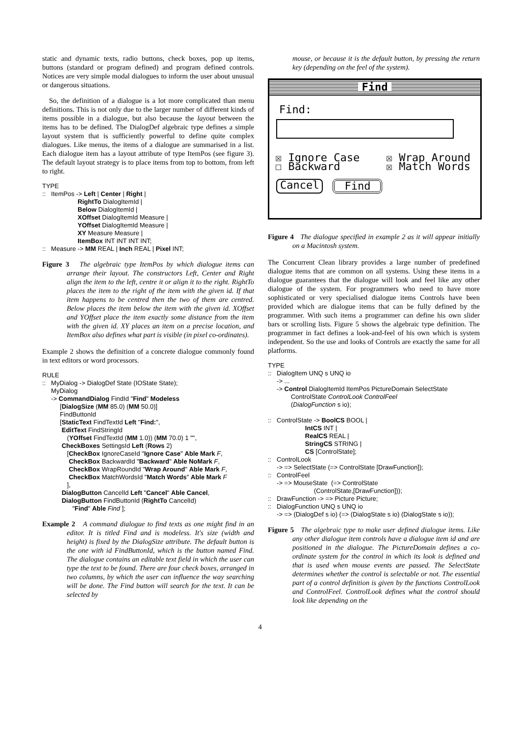static and dynamic texts, radio buttons, check boxes, pop up items, buttons (standard or program defined) and program defined controls. Notices are very simple modal dialogues to inform the user about unusual or dangerous situations.
So, the definition of a dialogue is a lot more complicated than menu definitions. This is not only due to the larger number of different kinds of items possible in a dialogue, but also because the layout between the items has to be defined. The DialogDef algebraic type defines a simple layout system that is sufficiently powerful to define quite complex dialogues. Like menus, the items of a dialogue are summarised in a list. Each dialogue item has a layout attribute of type ItemPos (see figure 3). The default layout strategy is to place items from top to bottom, from left to right.
TYPE :: ItemPos -> Left | Center | Right | RightTo DialogItemId | Below DialogItemId | XOffset DialogItemId Measure | YOffset DialogItemId Measure | XY Measure Measure | ItemBox INT INT INT INT; :: Measure -> MM REAL | Inch REAL | Pixel INT;
Figure 3 The algebraic type ItemPos by which dialogue items can arrange their layout. The constructors Left, Center and Right align the item to the left, centre it or align it to the right. RightTo places the item to the right of the item with the given id. If that item happens to be centred then the two of them are centred. Below places the item below the item with the given id. XOffset and YOffset place the item exactly some distance from the item with the given id. XY places an item on a precise location, and ItemBox also defines what part is visible (in pixel co-ordinates).
Example 2 shows the definition of a concrete dialogue commonly found in text editors or word processors.
RULE :: MyDialog -> DialogDef State (IOState State); MyDialog -> CommandDialog FindId "Find" Modeless [DialogSize (MM 85.0) (MM 50.0)] FindButtonId [StaticText FindTextId Left "Find:", EditText FindStringId (YOffset FindTextId (MM 1.0)) (MM 70.0) 1 "", CheckBoxes SettingsId Left (Rows 2) [CheckBox IgnoreCaseId "Ignore Case" Able Mark F, CheckBox BackwardId "Backward" Able NoMark F, CheckBox WrapRoundId "Wrap Around" Able Mark F, CheckBox MatchWordsId "Match Words" Able Mark F ], DialogButton CancelId Left "Cancel" Able Cancel, DialogButton FindButtonId (RightTo CancelId) "Find" Able Find ];
Example 2 A command dialogue to find texts as one might find in an editor. It is titled Find and is modeless. It's size (width and height) is fixed by the DialogSize attribute. The default button is the one with id FindButtonId, which is the button named Find. The dialogue contains an editable text field in which the user can type the text to be found. There are four check boxes, arranged in two columns, by which the user can influence the way searching will be done. The Find button will search for the text. It can be selected by
mouse, or because it is the default button, by pressing the return key (depending on the feel of the system).
Find
Find:
☒ Ignore Case
☐ Backward
☒ Wrap Around
☒ Match Words
Cancel Find
Figure 4 The dialogue specified in example 2 as it will appear initially on a Macintosh system.
The Concurrent Clean library provides a large number of predefined dialogue items that are common on all systems. Using these items in a dialogue guarantees that the dialogue will look and feel like any other dialogue of the system. For programmers who need to have more sophisticated or very specialised dialogue items Controls have been provided which are dialogue items that can be fully defined by the programmer. With such items a programmer can define his own slider bars or scrolling lists. Figure 5 shows the algebraic type definition. The programmer in fact defines a look-and-feel of his own which is system independent. So the use and looks of Controls are exactly the same for all platforms.
TYPE :: DialogItem UNQ s UNQ io -> ... -> Control DialogItemId ItemPos PictureDomain SelectState ControlState ControlLook ControlFeel (DialogFunction s io); :: ControlState -> BoolCS BOOL | IntCS INT | RealCS REAL | StringCS STRING | CS [ControlState]; :: ControlLook -> => SelectState (=> ControlState [DrawFunction]); :: ControlFeel -> => MouseState (=> ControlState (ControlState,[DrawFunction])); :: DrawFunction -> => Picture Picture; :: DialogFunction UNQ s UNQ io -> => (DialogDef s io) (=> (DialogState s io) (DialogState s io));
Figure 5 The algebraic type to make user defined dialogue items. Like any other dialogue item controls have a dialogue item id and are positioned in the dialogue. The PictureDomain defines a co-ordinate system for the control in which its look is defined and that is used when mouse events are passed. The SelectState determines whether the control is selectable or not. The essential part of a control definition is given by the functions ControlLook and ControlFeel. ControlLook defines what the control should look like depending on the
4